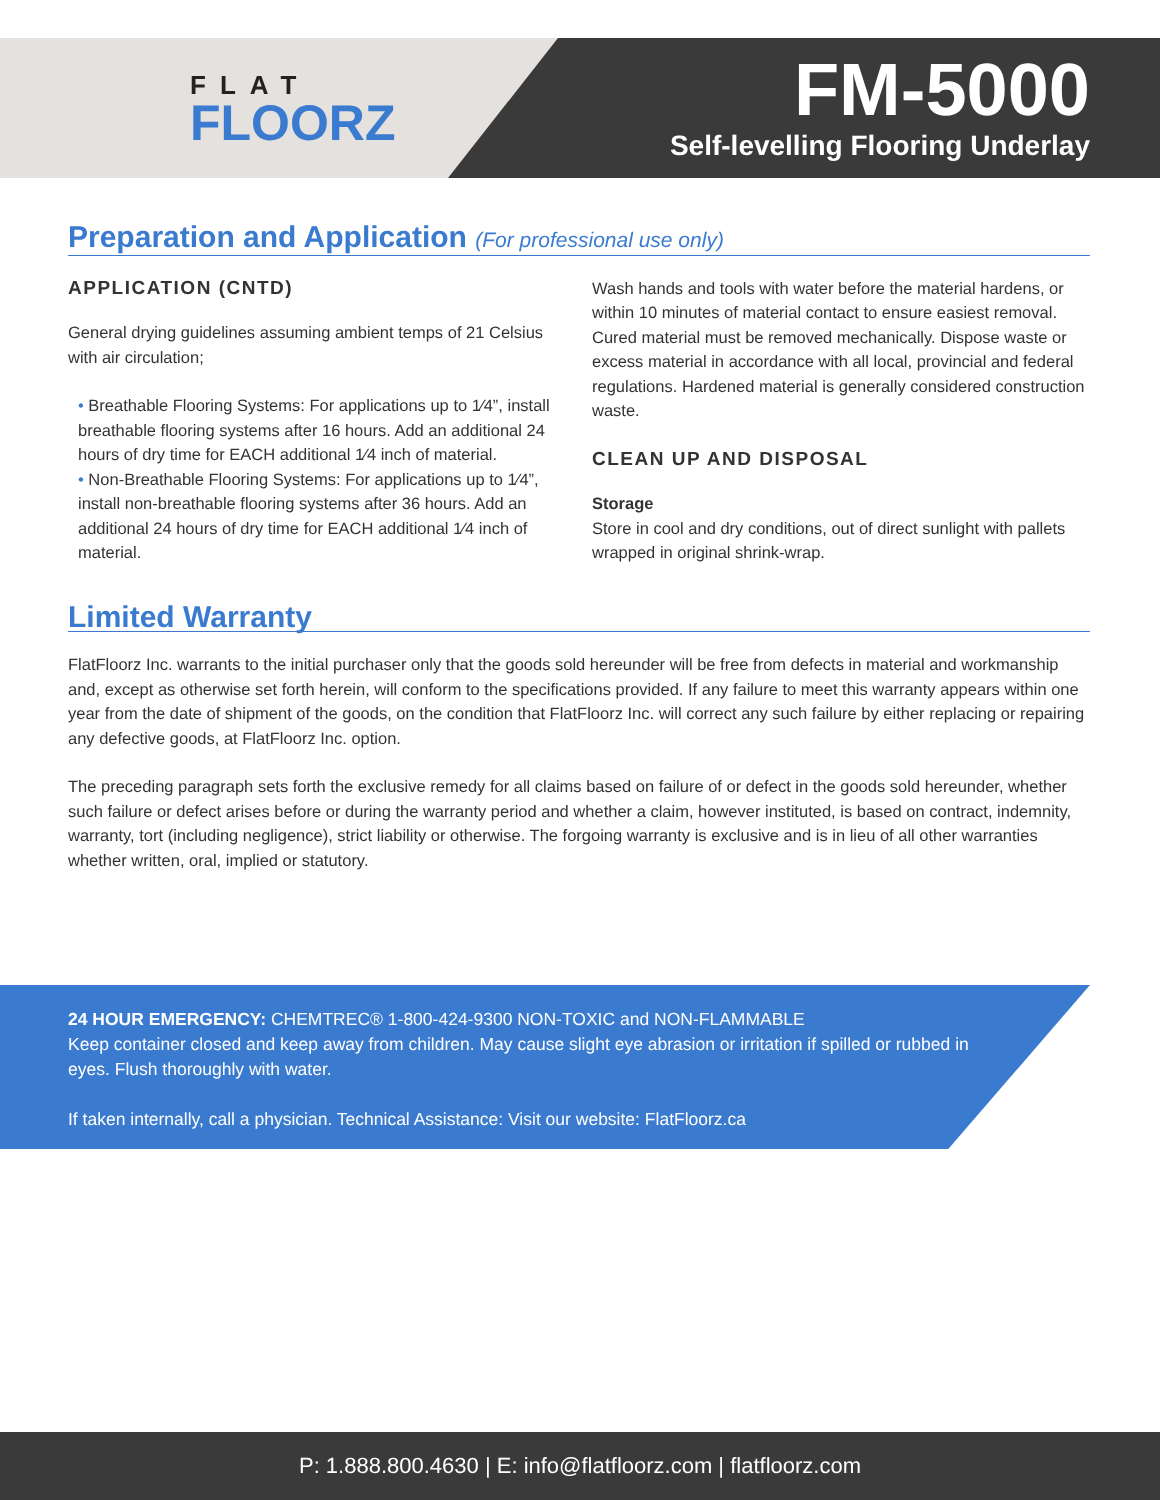FLAT
FLOORZ
FM-5000
Self-levelling Flooring Underlay
Preparation and Application (For professional use only)
APPLICATION (CNTD)
General drying guidelines assuming ambient temps of 21 Celsius with air circulation;
• Breathable Flooring Systems: For applications up to 1⁄4”, install breathable flooring systems after 16 hours. Add an additional 24 hours of dry time for EACH additional 1⁄4 inch of material.
• Non-Breathable Flooring Systems: For applications up to 1⁄4”, install non-breathable flooring systems after 36 hours. Add an additional 24 hours of dry time for EACH additional 1⁄4 inch of material.
Wash hands and tools with water before the material hardens, or within 10 minutes of material contact to ensure easiest removal. Cured material must be removed mechanically. Dispose waste or excess material in accordance with all local, provincial and federal regulations. Hardened material is generally considered construction waste.
CLEAN UP AND DISPOSAL
Storage
Store in cool and dry conditions, out of direct sunlight with pallets wrapped in original shrink-wrap.
Limited Warranty
FlatFloorz Inc. warrants to the initial purchaser only that the goods sold hereunder will be free from defects in material and workmanship and, except as otherwise set forth herein, will conform to the specifications provided. If any failure to meet this warranty appears within one year from the date of shipment of the goods, on the condition that FlatFloorz Inc. will correct any such failure by either replacing or repairing any defective goods, at FlatFloorz Inc. option.
The preceding paragraph sets forth the exclusive remedy for all claims based on failure of or defect in the goods sold hereunder, whether such failure or defect arises before or during the warranty period and whether a claim, however instituted, is based on contract, indemnity, warranty, tort (including negligence), strict liability or otherwise. The forgoing warranty is exclusive and is in lieu of all other warranties whether written, oral, implied or statutory.
24 HOUR EMERGENCY: CHEMTREC® 1-800-424-9300 NON-TOXIC and NON-FLAMMABLE
Keep container closed and keep away from children. May cause slight eye abrasion or irritation if spilled or rubbed in eyes. Flush thoroughly with water.
If taken internally, call a physician. Technical Assistance: Visit our website: FlatFloorz.ca
P: 1.888.800.4630 | E: info@flatfloorz.com | flatfloorz.com